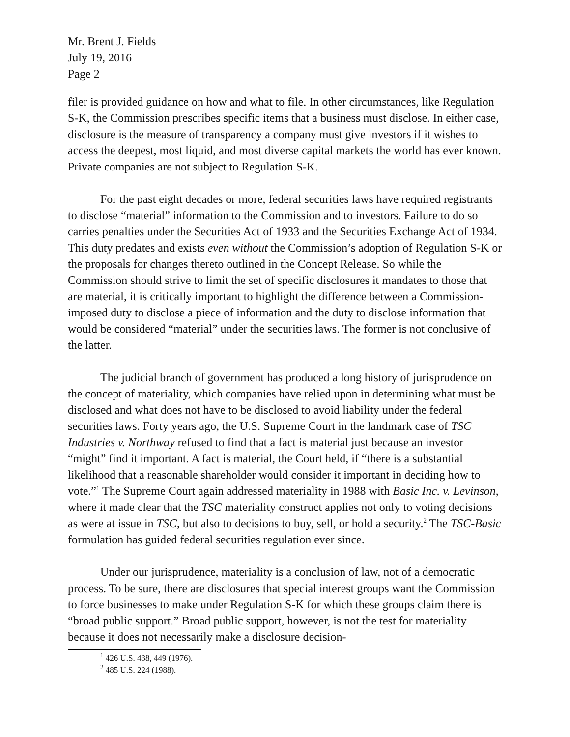Mr. Brent J. Fields
July 19, 2016
Page 2
filer is provided guidance on how and what to file. In other circumstances, like Regulation S-K, the Commission prescribes specific items that a business must disclose. In either case, disclosure is the measure of transparency a company must give investors if it wishes to access the deepest, most liquid, and most diverse capital markets the world has ever known. Private companies are not subject to Regulation S-K.
For the past eight decades or more, federal securities laws have required registrants to disclose “material” information to the Commission and to investors. Failure to do so carries penalties under the Securities Act of 1933 and the Securities Exchange Act of 1934. This duty predates and exists even without the Commission’s adoption of Regulation S-K or the proposals for changes thereto outlined in the Concept Release. So while the Commission should strive to limit the set of specific disclosures it mandates to those that are material, it is critically important to highlight the difference between a Commission-imposed duty to disclose a piece of information and the duty to disclose information that would be considered “material” under the securities laws. The former is not conclusive of the latter.
The judicial branch of government has produced a long history of jurisprudence on the concept of materiality, which companies have relied upon in determining what must be disclosed and what does not have to be disclosed to avoid liability under the federal securities laws. Forty years ago, the U.S. Supreme Court in the landmark case of TSC Industries v. Northway refused to find that a fact is material just because an investor “might” find it important. A fact is material, the Court held, if “there is a substantial likelihood that a reasonable shareholder would consider it important in deciding how to vote.”<sup>1</sup> The Supreme Court again addressed materiality in 1988 with Basic Inc. v. Levinson, where it made clear that the TSC materiality construct applies not only to voting decisions as were at issue in TSC, but also to decisions to buy, sell, or hold a security.<sup>2</sup> The TSC-Basic formulation has guided federal securities regulation ever since.
Under our jurisprudence, materiality is a conclusion of law, not of a democratic process. To be sure, there are disclosures that special interest groups want the Commission to force businesses to make under Regulation S-K for which these groups claim there is “broad public support.” Broad public support, however, is not the test for materiality because it does not necessarily make a disclosure decision-
<sup>1</sup> 426 U.S. 438, 449 (1976).
<sup>2</sup> 485 U.S. 224 (1988).